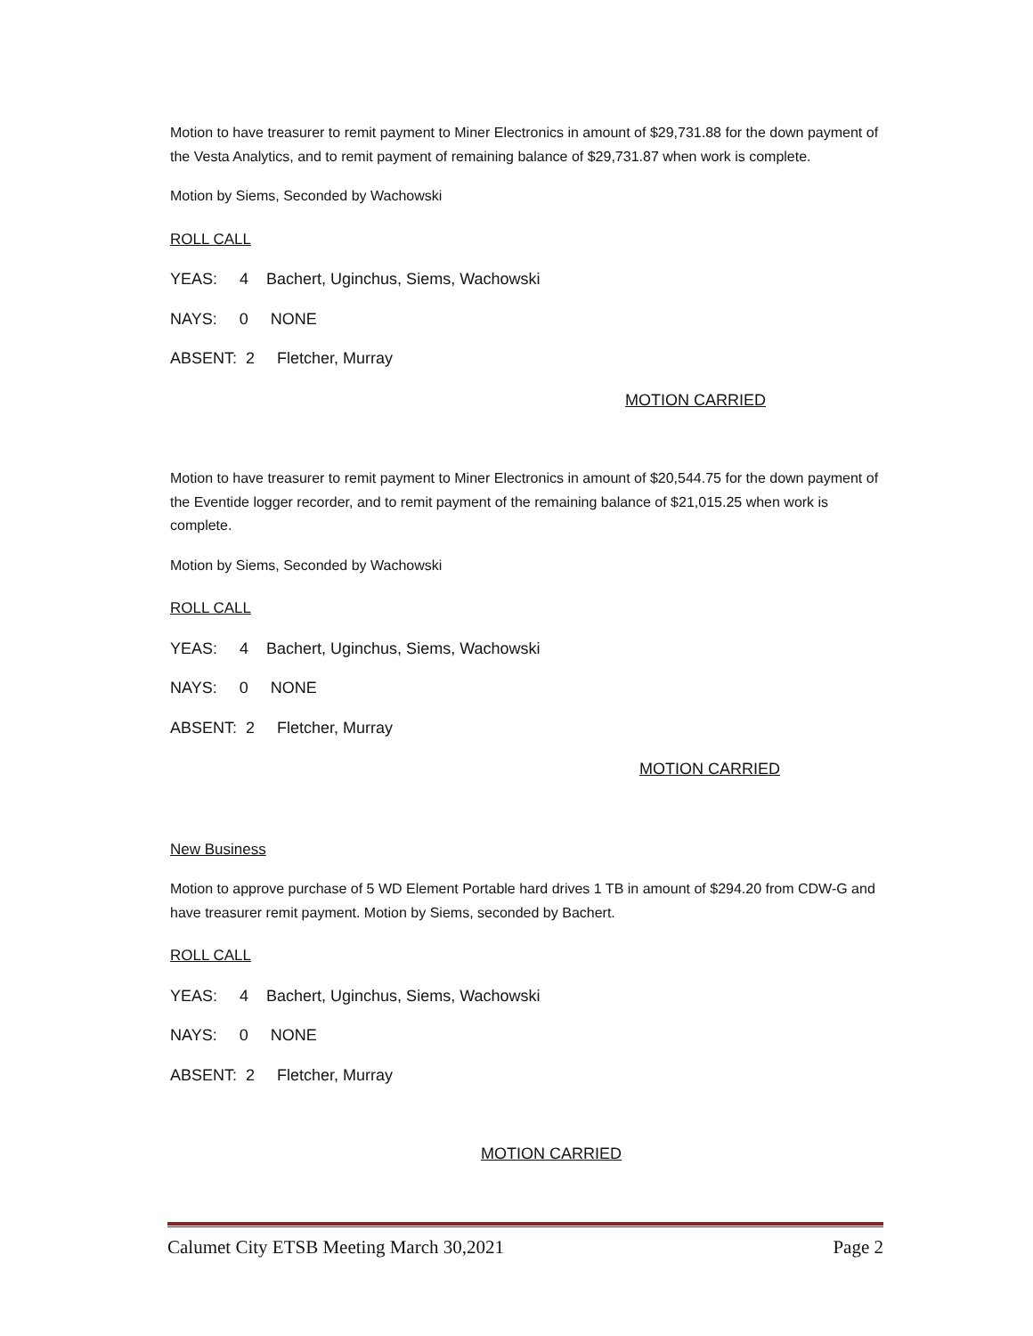Motion to have treasurer to remit payment to Miner Electronics in amount of $29,731.88 for the down payment of the Vesta Analytics, and to remit payment of remaining balance of $29,731.87 when work is complete.
Motion by Siems, Seconded by Wachowski
ROLL CALL
YEAS: 4 Bachert, Uginchus, Siems, Wachowski
NAYS: 0 NONE
ABSENT: 2 Fletcher, Murray
MOTION CARRIED
Motion to have treasurer to remit payment to Miner Electronics in amount of $20,544.75 for the down payment of the Eventide logger recorder, and to remit payment of the remaining balance of $21,015.25 when work is complete.
Motion by Siems, Seconded by Wachowski
ROLL CALL
YEAS: 4 Bachert, Uginchus, Siems, Wachowski
NAYS: 0 NONE
ABSENT: 2 Fletcher, Murray
MOTION CARRIED
New Business
Motion to approve purchase of 5 WD Element Portable hard drives 1 TB in amount of $294.20 from CDW-G and have treasurer remit payment. Motion by Siems, seconded by Bachert.
ROLL CALL
YEAS: 4 Bachert, Uginchus, Siems, Wachowski
NAYS: 0 NONE
ABSENT: 2 Fletcher, Murray
MOTION CARRIED
Calumet City ETSB Meeting March 30,2021 Page 2